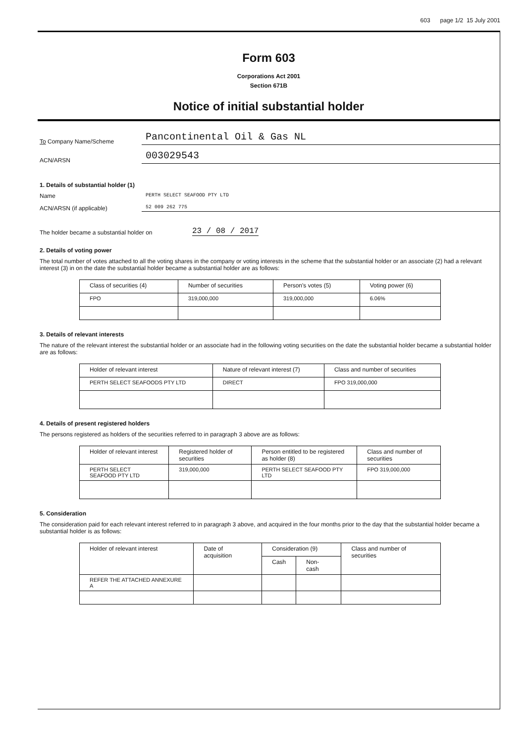603 page 1/2 15 July 2001
Form 603
Corporations Act 2001
Section 671B
Notice of initial substantial holder
To Company Name/Scheme
Pancontinental Oil & Gas NL
ACN/ARSN
003029543
1. Details of substantial holder (1)
Name
PERTH SELECT SEAFOOD PTY LTD
ACN/ARSN (if applicable)
52 009 262 775
The holder became a substantial holder on
23 / 08 / 2017
2. Details of voting power
The total number of votes attached to all the voting shares in the company or voting interests in the scheme that the substantial holder or an associate (2) had a relevant interest (3) in on the date the substantial holder became a substantial holder are as follows:
| Class of securities (4) | Number of securities | Person's votes (5) | Voting power (6) |
| --- | --- | --- | --- |
| FPO | 319,000,000 | 319,000,000 | 6.06% |
3. Details of relevant interests
The nature of the relevant interest the substantial holder or an associate had in the following voting securities on the date the substantial holder became a substantial holder are as follows:
| Holder of relevant interest | Nature of relevant interest (7) | Class and number of securities |
| --- | --- | --- |
| PERTH SELECT SEAFOODS PTY LTD | DIRECT | FPO 319,000,000 |
4. Details of present registered holders
The persons registered as holders of the securities referred to in paragraph 3 above are as follows:
| Holder of relevant interest | Registered holder of securities | Person entitled to be registered as holder (8) | Class and number of securities |
| --- | --- | --- | --- |
| PERTH SELECT SEAFOOD PTY LTD | 319,000,000 | PERTH SELECT SEAFOOD PTY LTD | FPO 319,000,000 |
5. Consideration
The consideration paid for each relevant interest referred to in paragraph 3 above, and acquired in the four months prior to the day that the substantial holder became a substantial holder is as follows:
| Holder of relevant interest | Date of acquisition | Consideration (9) | | Class and number of securities |
| --- | --- | --- | --- | --- |
| | | Cash | Non-cash | |
| REFER THE ATTACHED ANNEXURE A | | | | |